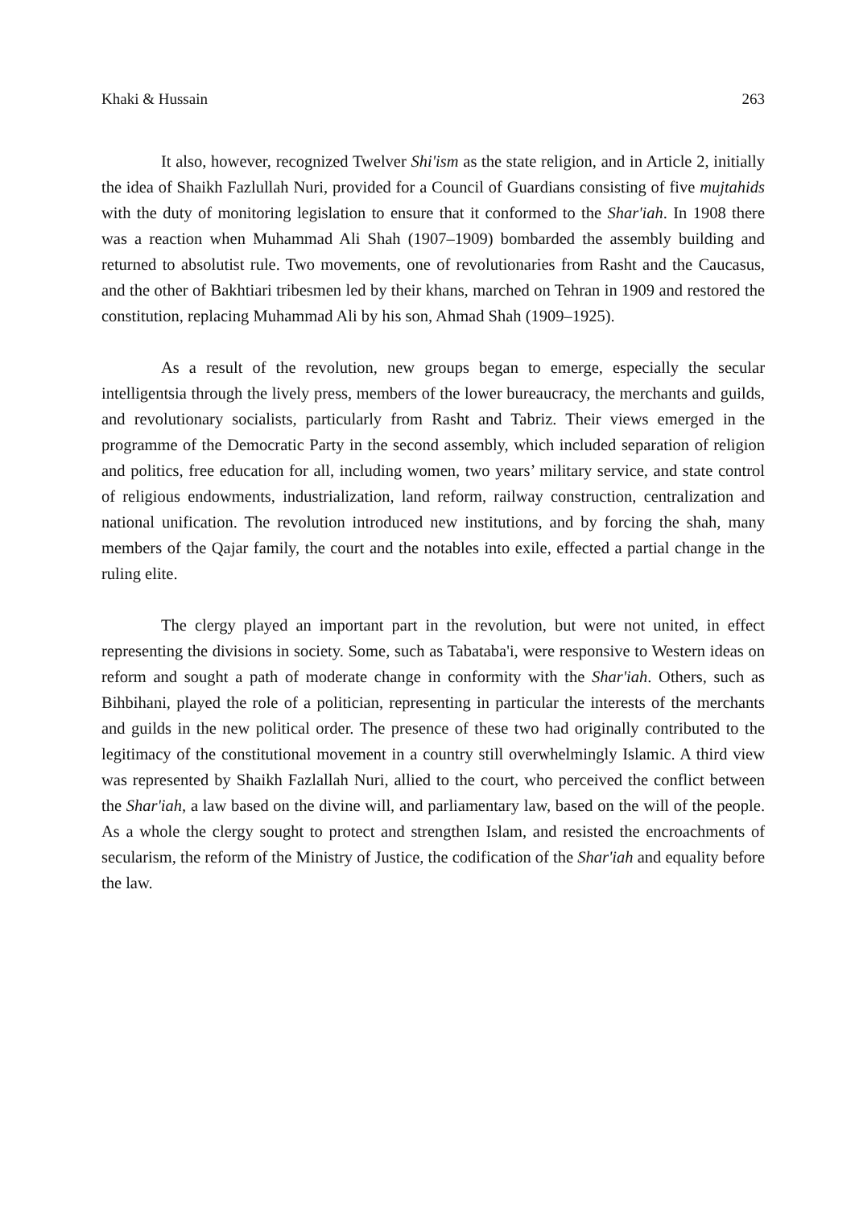Khaki & Hussain 263
It also, however, recognized Twelver Shi'ism as the state religion, and in Article 2, initially the idea of Shaikh Fazlullah Nuri, provided for a Council of Guardians consisting of five mujtahids with the duty of monitoring legislation to ensure that it conformed to the Shar'iah. In 1908 there was a reaction when Muhammad Ali Shah (1907–1909) bombarded the assembly building and returned to absolutist rule. Two movements, one of revolutionaries from Rasht and the Caucasus, and the other of Bakhtiari tribesmen led by their khans, marched on Tehran in 1909 and restored the constitution, replacing Muhammad Ali by his son, Ahmad Shah (1909–1925).
As a result of the revolution, new groups began to emerge, especially the secular intelligentsia through the lively press, members of the lower bureaucracy, the merchants and guilds, and revolutionary socialists, particularly from Rasht and Tabriz. Their views emerged in the programme of the Democratic Party in the second assembly, which included separation of religion and politics, free education for all, including women, two years’ military service, and state control of religious endowments, industrialization, land reform, railway construction, centralization and national unification. The revolution introduced new institutions, and by forcing the shah, many members of the Qajar family, the court and the notables into exile, effected a partial change in the ruling elite.
The clergy played an important part in the revolution, but were not united, in effect representing the divisions in society. Some, such as Tabataba'i, were responsive to Western ideas on reform and sought a path of moderate change in conformity with the Shar'iah. Others, such as Bihbihani, played the role of a politician, representing in particular the interests of the merchants and guilds in the new political order. The presence of these two had originally contributed to the legitimacy of the constitutional movement in a country still overwhelmingly Islamic. A third view was represented by Shaikh Fazlallah Nuri, allied to the court, who perceived the conflict between the Shar'iah, a law based on the divine will, and parliamentary law, based on the will of the people. As a whole the clergy sought to protect and strengthen Islam, and resisted the encroachments of secularism, the reform of the Ministry of Justice, the codification of the Shar'iah and equality before the law.